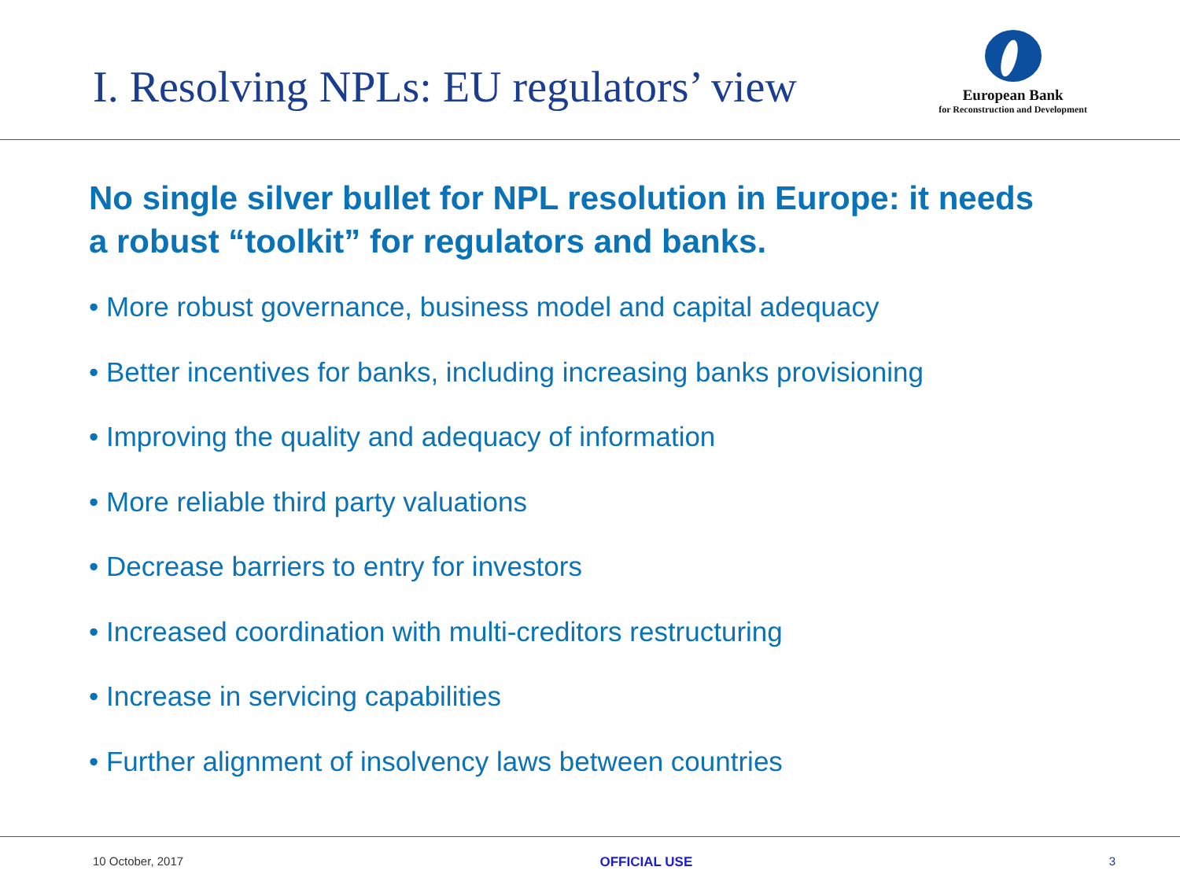I. Resolving NPLs: EU regulators’ view
European Bank
for Reconstruction and Development
No single silver bullet for NPL resolution in Europe: it needs a robust “toolkit” for regulators and banks.
• More robust governance, business model and capital adequacy
• Better incentives for banks, including increasing banks provisioning
• Improving the quality and adequacy of information
• More reliable third party valuations
• Decrease barriers to entry for investors
• Increased coordination with multi-creditors restructuring
• Increase in servicing capabilities
• Further alignment of insolvency laws between countries
10 October, 2017 OFFICIAL USE 3